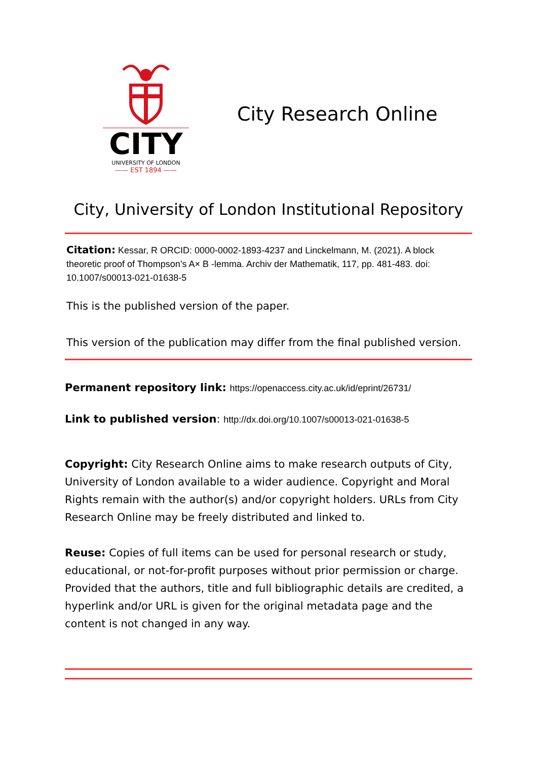CITY
UNIVERSITY OF LONDON
—— EST 1894 ——
City Research Online
City, University of London Institutional Repository
Citation: Kessar, R ORCID: 0000-0002-1893-4237 and Linckelmann, M. (2021). A block theoretic proof of Thompson’s A× B -lemma. Archiv der Mathematik, 117, pp. 481-483. doi: 10.1007/s00013-021-01638-5
This is the published version of the paper.
This version of the publication may differ from the final published version.
Permanent repository link: https://openaccess.city.ac.uk/id/eprint/26731/
Link to published version: http://dx.doi.org/10.1007/s00013-021-01638-5
Copyright: City Research Online aims to make research outputs of City, University of London available to a wider audience. Copyright and Moral Rights remain with the author(s) and/or copyright holders. URLs from City Research Online may be freely distributed and linked to.
Reuse: Copies of full items can be used for personal research or study, educational, or not-for-profit purposes without prior permission or charge. Provided that the authors, title and full bibliographic details are credited, a hyperlink and/or URL is given for the original metadata page and the content is not changed in any way.